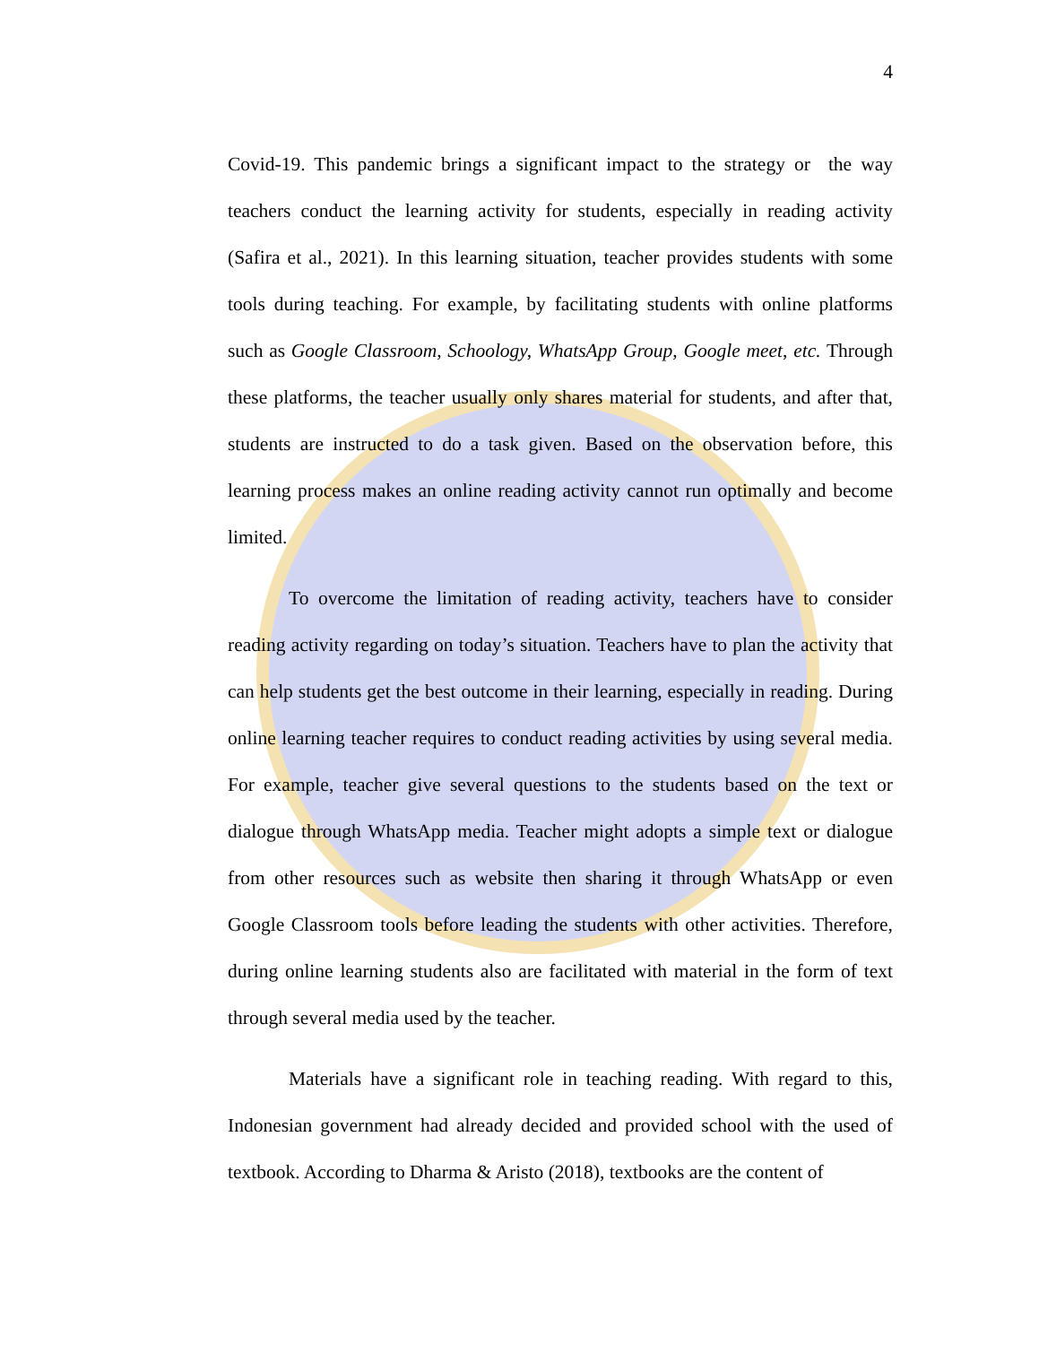4
Covid-19. This pandemic brings a significant impact to the strategy or the way teachers conduct the learning activity for students, especially in reading activity (Safira et al., 2021). In this learning situation, teacher provides students with some tools during teaching. For example, by facilitating students with online platforms such as Google Classroom, Schoology, WhatsApp Group, Google meet, etc. Through these platforms, the teacher usually only shares material for students, and after that, students are instructed to do a task given. Based on the observation before, this learning process makes an online reading activity cannot run optimally and become limited.
To overcome the limitation of reading activity, teachers have to consider reading activity regarding on today’s situation. Teachers have to plan the activity that can help students get the best outcome in their learning, especially in reading. During online learning teacher requires to conduct reading activities by using several media. For example, teacher give several questions to the students based on the text or dialogue through WhatsApp media. Teacher might adopts a simple text or dialogue from other resources such as website then sharing it through WhatsApp or even Google Classroom tools before leading the students with other activities. Therefore, during online learning students also are facilitated with material in the form of text through several media used by the teacher.
Materials have a significant role in teaching reading. With regard to this, Indonesian government had already decided and provided school with the used of textbook. According to Dharma & Aristo (2018), textbooks are the content of